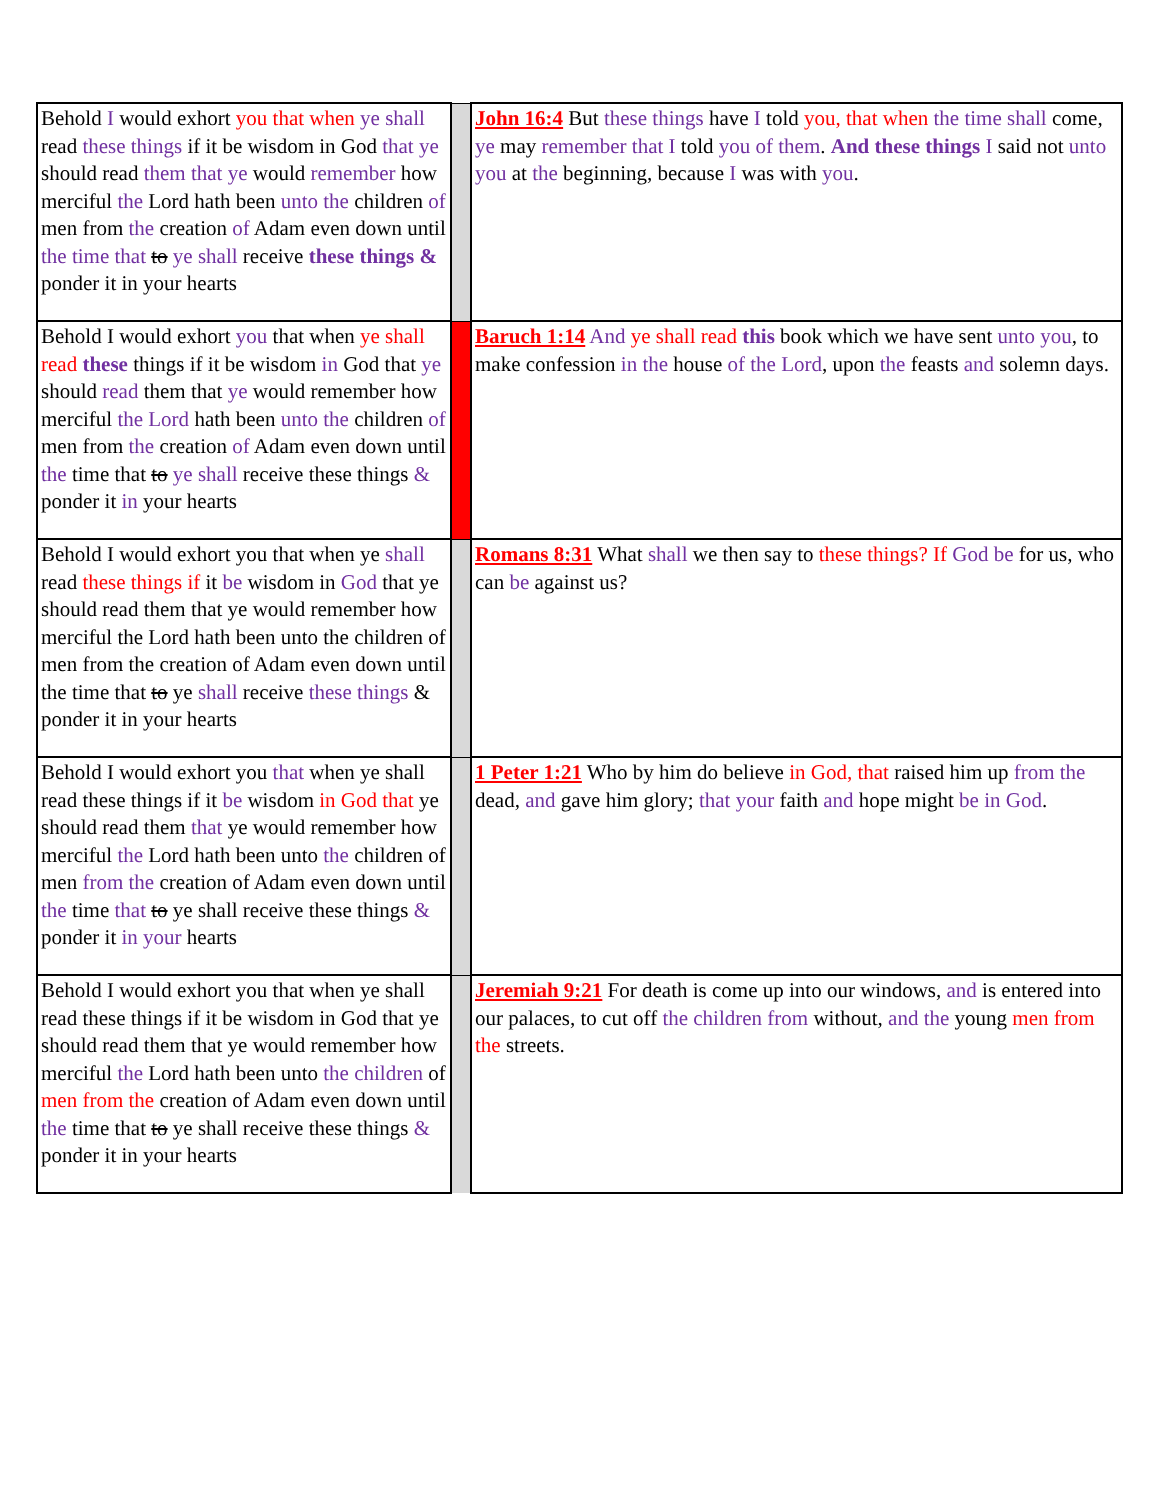| Behold I would exhort you that when ye shall read these things if it be wisdom in God that ye should read them that ye would remember how merciful the Lord hath been unto the children of men from the creation of Adam even down until the time that to ye shall receive these things & ponder it in your hearts | | John 16:4 But these things have I told you, that when the time shall come, ye may remember that I told you of them . And these things I said not unto you at the beginning, because I was with you . |
| Behold I would exhort you that when ye shall read these things if it be wisdom in God that ye should read them that ye would remember how merciful the Lord hath been unto the children of men from the creation of Adam even down until the time that to ye shall receive these things & ponder it in your hearts | | Baruch 1:14 And ye shall read this book which we have sent unto you , to make confession in the house of the Lord , upon the feasts and solemn days. |
| Behold I would exhort you that when ye shall read these things if it be wisdom in God that ye should read them that ye would remember how merciful the Lord hath been unto the children of men from the creation of Adam even down until the time that to ye shall receive these things & ponder it in your hearts | | Romans 8:31 What shall we then say to these things? If God be for us, who can be against us? |
| Behold I would exhort you that when ye shall read these things if it be wisdom in God that ye should read them that ye would remember how merciful the Lord hath been unto the children of men from the creation of Adam even down until the time that to ye shall receive these things & ponder it in your hearts | | 1 Peter 1:21 Who by him do believe in God, that raised him up from the dead, and gave him glory; that your faith and hope might be in God . |
| Behold I would exhort you that when ye shall read these things if it be wisdom in God that ye should read them that ye would remember how merciful the Lord hath been unto the children of men from the creation of Adam even down until the time that to ye shall receive these things & ponder it in your hearts | | Jeremiah 9:21 For death is come up into our windows, and is entered into our palaces, to cut off the children from without, and the young men from the streets. |